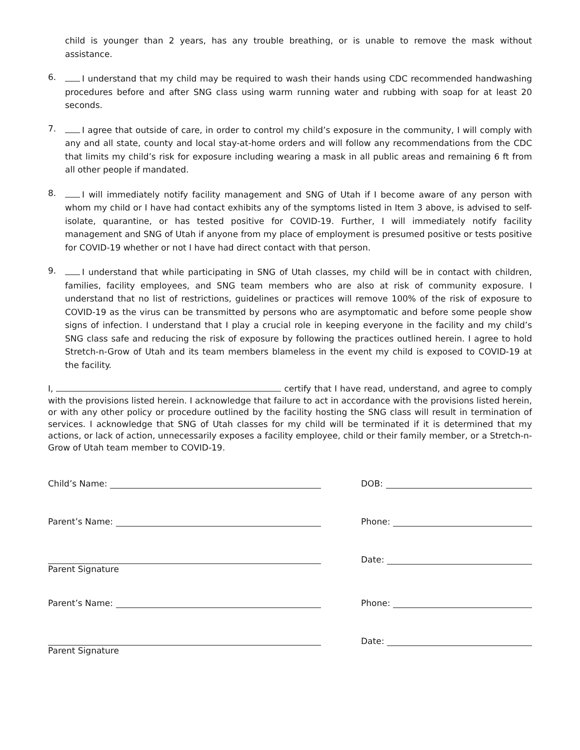child is younger than 2 years, has any trouble breathing, or is unable to remove the mask without assistance.
6.
I understand that my child may be required to wash their hands using CDC recommended handwashing procedures before and after SNG class using warm running water and rubbing with soap for at least 20 seconds.
7.
I agree that outside of care, in order to control my child’s exposure in the community, I will comply with any and all state, county and local stay-at-home orders and will follow any recommendations from the CDC that limits my child’s risk for exposure including wearing a mask in all public areas and remaining 6 ft from all other people if mandated.
8.
I will immediately notify facility management and SNG of Utah if I become aware of any person with whom my child or I have had contact exhibits any of the symptoms listed in Item 3 above, is advised to self-isolate, quarantine, or has tested positive for COVID-19. Further, I will immediately notify facility management and SNG of Utah if anyone from my place of employment is presumed positive or tests positive for COVID-19 whether or not I have had direct contact with that person.
9.
I understand that while participating in SNG of Utah classes, my child will be in contact with children, families, facility employees, and SNG team members who are also at risk of community exposure. I understand that no list of restrictions, guidelines or practices will remove 100% of the risk of exposure to COVID-19 as the virus can be transmitted by persons who are asymptomatic and before some people show signs of infection. I understand that I play a crucial role in keeping everyone in the facility and my child’s SNG class safe and reducing the risk of exposure by following the practices outlined herein. I agree to hold Stretch-n-Grow of Utah and its team members blameless in the event my child is exposed to COVID-19 at the facility.
I, certify that I have read, understand, and agree to comply with the provisions listed herein. I acknowledge that failure to act in accordance with the provisions listed herein, or with any other policy or procedure outlined by the facility hosting the SNG class will result in termination of services. I acknowledge that SNG of Utah classes for my child will be terminated if it is determined that my actions, or lack of action, unnecessarily exposes a facility employee, child or their family member, or a Stretch-n-Grow of Utah team member to COVID-19.
Child’s Name: DOB:
Parent’s Name: Phone:
Parent Signature Date:
Parent’s Name: Phone:
Parent Signature Date: